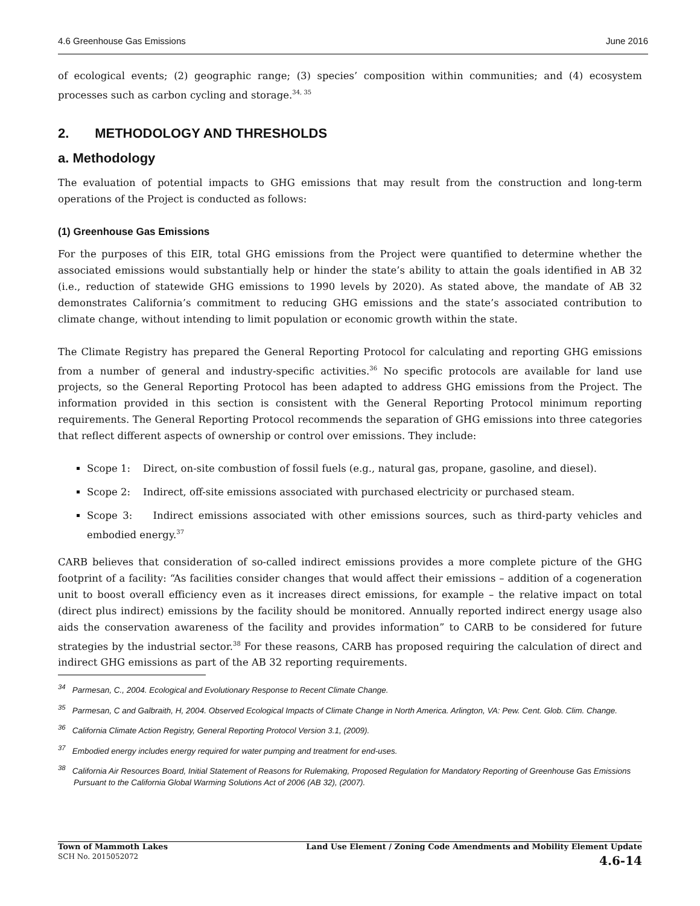4.6 Greenhouse Gas Emissions June 2016
of ecological events; (2) geographic range; (3) species’ composition within communities; and (4) ecosystem processes such as carbon cycling and storage.<sup>34, 35</sup>
2. METHODOLOGY AND THRESHOLDS
a. Methodology
The evaluation of potential impacts to GHG emissions that may result from the construction and long-term operations of the Project is conducted as follows:
(1) Greenhouse Gas Emissions
For the purposes of this EIR, total GHG emissions from the Project were quantified to determine whether the associated emissions would substantially help or hinder the state’s ability to attain the goals identified in AB 32 (i.e., reduction of statewide GHG emissions to 1990 levels by 2020). As stated above, the mandate of AB 32 demonstrates California’s commitment to reducing GHG emissions and the state’s associated contribution to climate change, without intending to limit population or economic growth within the state.
The Climate Registry has prepared the General Reporting Protocol for calculating and reporting GHG emissions from a number of general and industry-specific activities.<sup>36</sup> No specific protocols are available for land use projects, so the General Reporting Protocol has been adapted to address GHG emissions from the Project. The information provided in this section is consistent with the General Reporting Protocol minimum reporting requirements. The General Reporting Protocol recommends the separation of GHG emissions into three categories that reflect different aspects of ownership or control over emissions. They include:
Scope 1: Direct, on-site combustion of fossil fuels (e.g., natural gas, propane, gasoline, and diesel).
Scope 2: Indirect, off-site emissions associated with purchased electricity or purchased steam.
Scope 3: Indirect emissions associated with other emissions sources, such as third-party vehicles and embodied energy.<sup>37</sup>
CARB believes that consideration of so-called indirect emissions provides a more complete picture of the GHG footprint of a facility: “As facilities consider changes that would affect their emissions – addition of a cogeneration unit to boost overall efficiency even as it increases direct emissions, for example – the relative impact on total (direct plus indirect) emissions by the facility should be monitored. Annually reported indirect energy usage also aids the conservation awareness of the facility and provides information” to CARB to be considered for future strategies by the industrial sector.<sup>38</sup> For these reasons, CARB has proposed requiring the calculation of direct and indirect GHG emissions as part of the AB 32 reporting requirements.
<sup>34</sup> Parmesan, C., 2004. Ecological and Evolutionary Response to Recent Climate Change.
<sup>35</sup> Parmesan, C and Galbraith, H, 2004. Observed Ecological Impacts of Climate Change in North America. Arlington, VA: Pew. Cent. Glob. Clim. Change.
<sup>36</sup> California Climate Action Registry, General Reporting Protocol Version 3.1, (2009).
<sup>37</sup> Embodied energy includes energy required for water pumping and treatment for end-uses.
<sup>38</sup> California Air Resources Board, Initial Statement of Reasons for Rulemaking, Proposed Regulation for Mandatory Reporting of Greenhouse Gas Emissions Pursuant to the California Global Warming Solutions Act of 2006 (AB 32), (2007).
Town of Mammoth Lakes
SCH No. 2015052072
Land Use Element / Zoning Code Amendments and Mobility Element Update
4.6-14